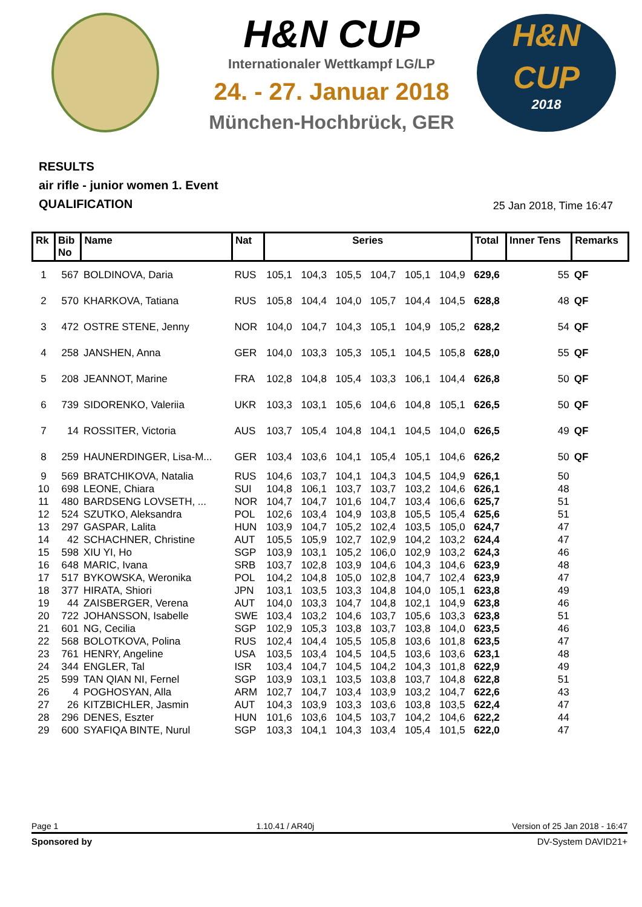H&N CUP
Internationaler Wettkampf LG/LP
24. - 27. Januar 2018
München-Hochbrück, GER
H&N
CUP
2018
RESULTS
air rifle - junior women 1. Event
QUALIFICATION
25 Jan 2018, Time 16:47
| Rk | Bib No | Name | Nat | Series | | | | | | Total | Inner Tens | Remarks |
| --- | --- | --- | --- | --- | --- | --- | --- | --- | --- | --- | --- | --- |
| 1 | 567 | BOLDINOVA, Daria | RUS | 105,1 | 104,3 | 105,5 | 104,7 | 105,1 | 104,9 | 629,6 | 55 | QF |
| 2 | 570 | KHARKOVA, Tatiana | RUS | 105,8 | 104,4 | 104,0 | 105,7 | 104,4 | 104,5 | 628,8 | 48 | QF |
| 3 | 472 | OSTRE STENE, Jenny | NOR | 104,0 | 104,7 | 104,3 | 105,1 | 104,9 | 105,2 | 628,2 | 54 | QF |
| 4 | 258 | JANSHEN, Anna | GER | 104,0 | 103,3 | 105,3 | 105,1 | 104,5 | 105,8 | 628,0 | 55 | QF |
| 5 | 208 | JEANNOT, Marine | FRA | 102,8 | 104,8 | 105,4 | 103,3 | 106,1 | 104,4 | 626,8 | 50 | QF |
| 6 | 739 | SIDORENKO, Valeriia | UKR | 103,3 | 103,1 | 105,6 | 104,6 | 104,8 | 105,1 | 626,5 | 50 | QF |
| 7 | 14 | ROSSITER, Victoria | AUS | 103,7 | 105,4 | 104,8 | 104,1 | 104,5 | 104,0 | 626,5 | 49 | QF |
| 8 | 259 | HAUNERDINGER, Lisa-M... | GER | 103,4 | 103,6 | 104,1 | 105,4 | 105,1 | 104,6 | 626,2 | 50 | QF |
| 9 | 569 | BRATCHIKOVA, Natalia | RUS | 104,6 | 103,7 | 104,1 | 104,3 | 104,5 | 104,9 | 626,1 | 50 | |
| 10 | 698 | LEONE, Chiara | SUI | 104,8 | 106,1 | 103,7 | 103,7 | 103,2 | 104,6 | 626,1 | 48 | |
| 11 | 480 | BARDSENG LOVSETH, ... | NOR | 104,7 | 104,7 | 101,6 | 104,7 | 103,4 | 106,6 | 625,7 | 51 | |
| 12 | 524 | SZUTKO, Aleksandra | POL | 102,6 | 103,4 | 104,9 | 103,8 | 105,5 | 105,4 | 625,6 | 51 | |
| 13 | 297 | GASPAR, Lalita | HUN | 103,9 | 104,7 | 105,2 | 102,4 | 103,5 | 105,0 | 624,7 | 47 | |
| 14 | 42 | SCHACHNER, Christine | AUT | 105,5 | 105,9 | 102,7 | 102,9 | 104,2 | 103,2 | 624,4 | 47 | |
| 15 | 598 | XIU YI, Ho | SGP | 103,9 | 103,1 | 105,2 | 106,0 | 102,9 | 103,2 | 624,3 | 46 | |
| 16 | 648 | MARIC, Ivana | SRB | 103,7 | 102,8 | 103,9 | 104,6 | 104,3 | 104,6 | 623,9 | 48 | |
| 17 | 517 | BYKOWSKA, Weronika | POL | 104,2 | 104,8 | 105,0 | 102,8 | 104,7 | 102,4 | 623,9 | 47 | |
| 18 | 377 | HIRATA, Shiori | JPN | 103,1 | 103,5 | 103,3 | 104,8 | 104,0 | 105,1 | 623,8 | 49 | |
| 19 | 44 | ZAISBERGER, Verena | AUT | 104,0 | 103,3 | 104,7 | 104,8 | 102,1 | 104,9 | 623,8 | 46 | |
| 20 | 722 | JOHANSSON, Isabelle | SWE | 103,4 | 103,2 | 104,6 | 103,7 | 105,6 | 103,3 | 623,8 | 51 | |
| 21 | 601 | NG, Cecilia | SGP | 102,9 | 105,3 | 103,8 | 103,7 | 103,8 | 104,0 | 623,5 | 46 | |
| 22 | 568 | BOLOTKOVA, Polina | RUS | 102,4 | 104,4 | 105,5 | 105,8 | 103,6 | 101,8 | 623,5 | 47 | |
| 23 | 761 | HENRY, Angeline | USA | 103,5 | 103,4 | 104,5 | 104,5 | 103,6 | 103,6 | 623,1 | 48 | |
| 24 | 344 | ENGLER, Tal | ISR | 103,4 | 104,7 | 104,5 | 104,2 | 104,3 | 101,8 | 622,9 | 49 | |
| 25 | 599 | TAN QIAN NI, Fernel | SGP | 103,9 | 103,1 | 103,5 | 103,8 | 103,7 | 104,8 | 622,8 | 51 | |
| 26 | 4 | POGHOSYAN, Alla | ARM | 102,7 | 104,7 | 103,4 | 103,9 | 103,2 | 104,7 | 622,6 | 43 | |
| 27 | 26 | KITZBICHLER, Jasmin | AUT | 104,3 | 103,9 | 103,3 | 103,6 | 103,8 | 103,5 | 622,4 | 47 | |
| 28 | 296 | DENES, Eszter | HUN | 101,6 | 103,6 | 104,5 | 103,7 | 104,2 | 104,6 | 622,2 | 44 | |
| 29 | 600 | SYAFIQA BINTE, Nurul | SGP | 103,3 | 104,1 | 104,3 | 103,4 | 105,4 | 101,5 | 622,0 | 47 | |
Page 1 1.10.41 / AR40j Version of 25 Jan 2018 - 16:47
Sponsored by DV-System DAVID21+